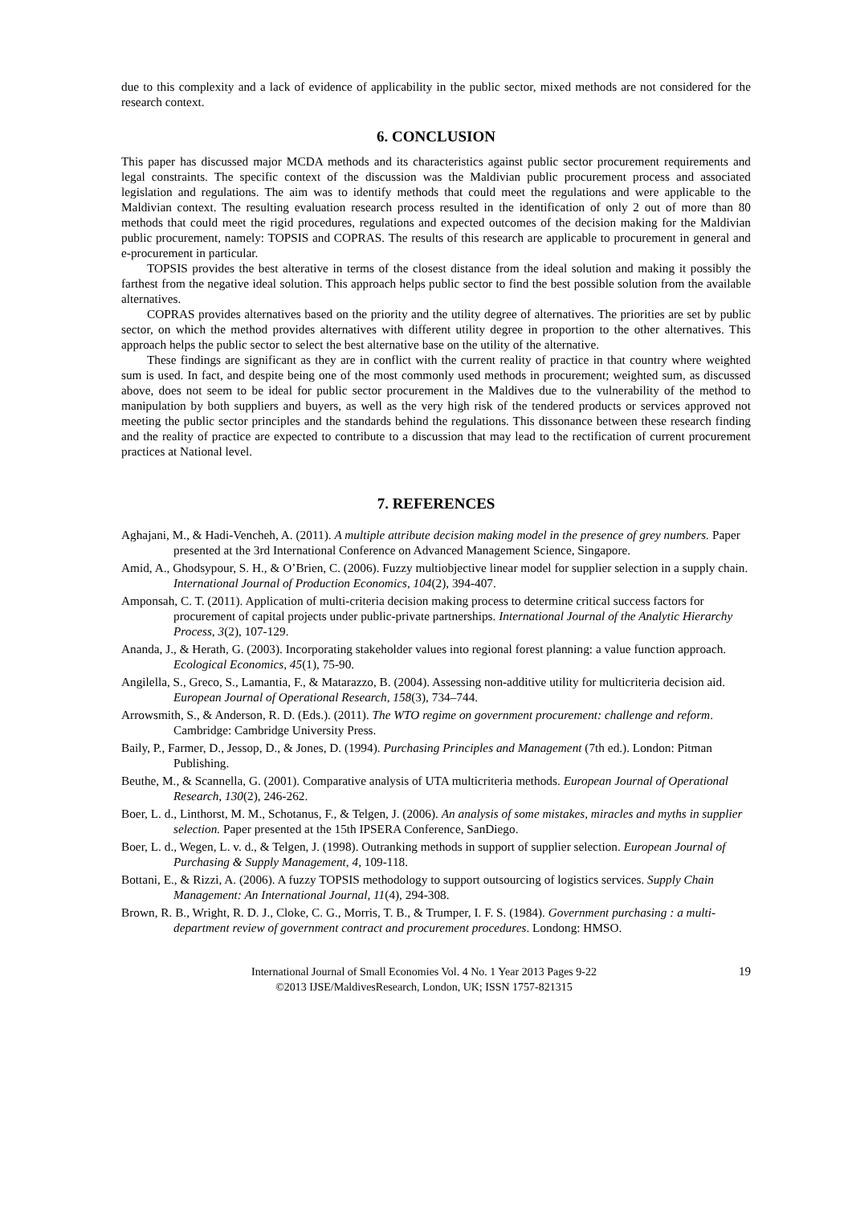due to this complexity and a lack of evidence of applicability in the public sector, mixed methods are not considered for the research context.
6. CONCLUSION
This paper has discussed major MCDA methods and its characteristics against public sector procurement requirements and legal constraints. The specific context of the discussion was the Maldivian public procurement process and associated legislation and regulations. The aim was to identify methods that could meet the regulations and were applicable to the Maldivian context. The resulting evaluation research process resulted in the identification of only 2 out of more than 80 methods that could meet the rigid procedures, regulations and expected outcomes of the decision making for the Maldivian public procurement, namely: TOPSIS and COPRAS. The results of this research are applicable to procurement in general and e-procurement in particular.
TOPSIS provides the best alterative in terms of the closest distance from the ideal solution and making it possibly the farthest from the negative ideal solution. This approach helps public sector to find the best possible solution from the available alternatives.
COPRAS provides alternatives based on the priority and the utility degree of alternatives. The priorities are set by public sector, on which the method provides alternatives with different utility degree in proportion to the other alternatives. This approach helps the public sector to select the best alternative base on the utility of the alternative.
These findings are significant as they are in conflict with the current reality of practice in that country where weighted sum is used. In fact, and despite being one of the most commonly used methods in procurement; weighted sum, as discussed above, does not seem to be ideal for public sector procurement in the Maldives due to the vulnerability of the method to manipulation by both suppliers and buyers, as well as the very high risk of the tendered products or services approved not meeting the public sector principles and the standards behind the regulations. This dissonance between these research finding and the reality of practice are expected to contribute to a discussion that may lead to the rectification of current procurement practices at National level.
7. REFERENCES
Aghajani, M., & Hadi-Vencheh, A. (2011). A multiple attribute decision making model in the presence of grey numbers. Paper presented at the 3rd International Conference on Advanced Management Science, Singapore.
Amid, A., Ghodsypour, S. H., & O’Brien, C. (2006). Fuzzy multiobjective linear model for supplier selection in a supply chain. International Journal of Production Economics, 104(2), 394-407.
Amponsah, C. T. (2011). Application of multi-criteria decision making process to determine critical success factors for procurement of capital projects under public-private partnerships. International Journal of the Analytic Hierarchy Process, 3(2), 107-129.
Ananda, J., & Herath, G. (2003). Incorporating stakeholder values into regional forest planning: a value function approach. Ecological Economics, 45(1), 75-90.
Angilella, S., Greco, S., Lamantia, F., & Matarazzo, B. (2004). Assessing non-additive utility for multicriteria decision aid. European Journal of Operational Research, 158(3), 734–744.
Arrowsmith, S., & Anderson, R. D. (Eds.). (2011). The WTO regime on government procurement: challenge and reform. Cambridge: Cambridge University Press.
Baily, P., Farmer, D., Jessop, D., & Jones, D. (1994). Purchasing Principles and Management (7th ed.). London: Pitman Publishing.
Beuthe, M., & Scannella, G. (2001). Comparative analysis of UTA multicriteria methods. European Journal of Operational Research, 130(2), 246-262.
Boer, L. d., Linthorst, M. M., Schotanus, F., & Telgen, J. (2006). An analysis of some mistakes, miracles and myths in supplier selection. Paper presented at the 15th IPSERA Conference, SanDiego.
Boer, L. d., Wegen, L. v. d., & Telgen, J. (1998). Outranking methods in support of supplier selection. European Journal of Purchasing & Supply Management, 4, 109-118.
Bottani, E., & Rizzi, A. (2006). A fuzzy TOPSIS methodology to support outsourcing of logistics services. Supply Chain Management: An International Journal, 11(4), 294-308.
Brown, R. B., Wright, R. D. J., Cloke, C. G., Morris, T. B., & Trumper, I. F. S. (1984). Government purchasing : a multi-department review of government contract and procurement procedures. Londong: HMSO.
International Journal of Small Economies Vol. 4 No. 1 Year 2013 Pages 9-22
©2013 IJSE/MaldivesResearch, London, UK; ISSN 1757-821315
19